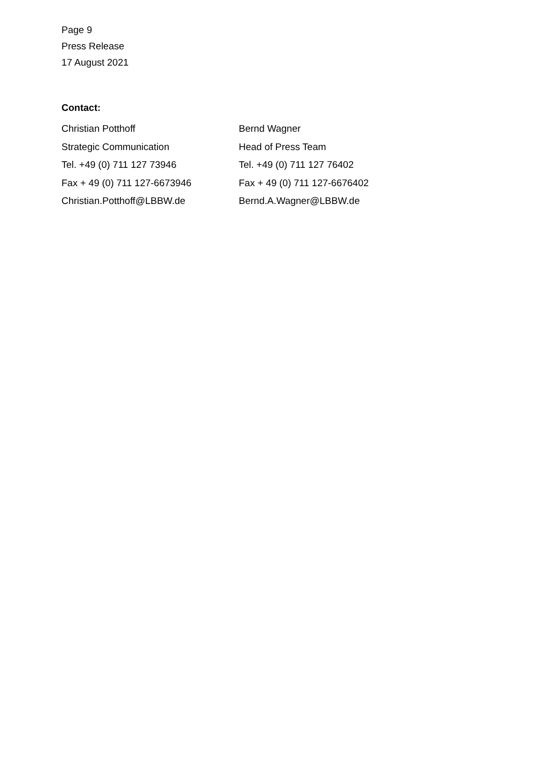Page 9
Press Release
17 August 2021
Contact:
Christian Potthoff
Strategic Communication
Tel. +49 (0) 711 127 73946
Fax + 49 (0) 711 127-6673946
Christian.Potthoff@LBBW.de
Bernd Wagner
Head of Press Team
Tel. +49 (0) 711 127 76402
Fax + 49 (0) 711 127-6676402
Bernd.A.Wagner@LBBW.de